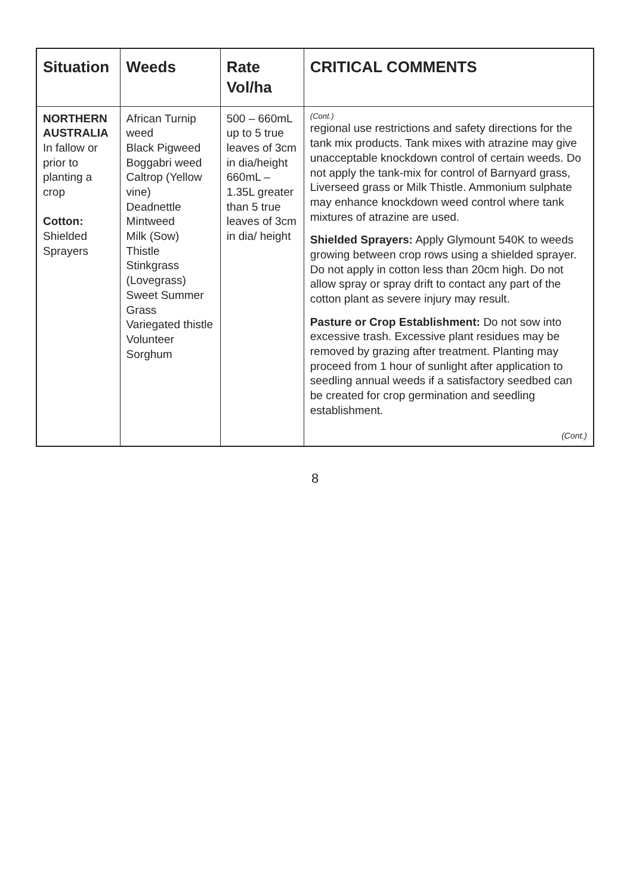| Situation | Weeds | Rate Vol/ha | CRITICAL COMMENTS |
| --- | --- | --- | --- |
| NORTHERN AUSTRALIA In fallow or prior to planting a crop Cotton: Shielded Sprayers | African Turnip weed Black Pigweed Boggabri weed Caltrop (Yellow vine) Deadnettle Mintweed Milk (Sow) Thistle Stinkgrass (Lovegrass) Sweet Summer Grass Variegated thistle Volunteer Sorghum | 500 – 660mL up to 5 true leaves of 3cm in dia/height 660mL – 1.35L greater than 5 true leaves of 3cm in dia/ height | (Cont.) regional use restrictions and safety directions for the tank mix products. Tank mixes with atrazine may give unacceptable knockdown control of certain weeds. Do not apply the tank-mix for control of Barnyard grass, Liverseed grass or Milk Thistle. Ammonium sulphate may enhance knockdown weed control where tank mixtures of atrazine are used. Shielded Sprayers: Apply Glymount 540K to weeds growing between crop rows using a shielded sprayer. Do not apply in cotton less than 20cm high. Do not allow spray or spray drift to contact any part of the cotton plant as severe injury may result. Pasture or Crop Establishment: Do not sow into excessive trash. Excessive plant residues may be removed by grazing after treatment. Planting may proceed from 1 hour of sunlight after application to seedling annual weeds if a satisfactory seedbed can be created for crop germination and seedling establishment. (Cont.) |
8